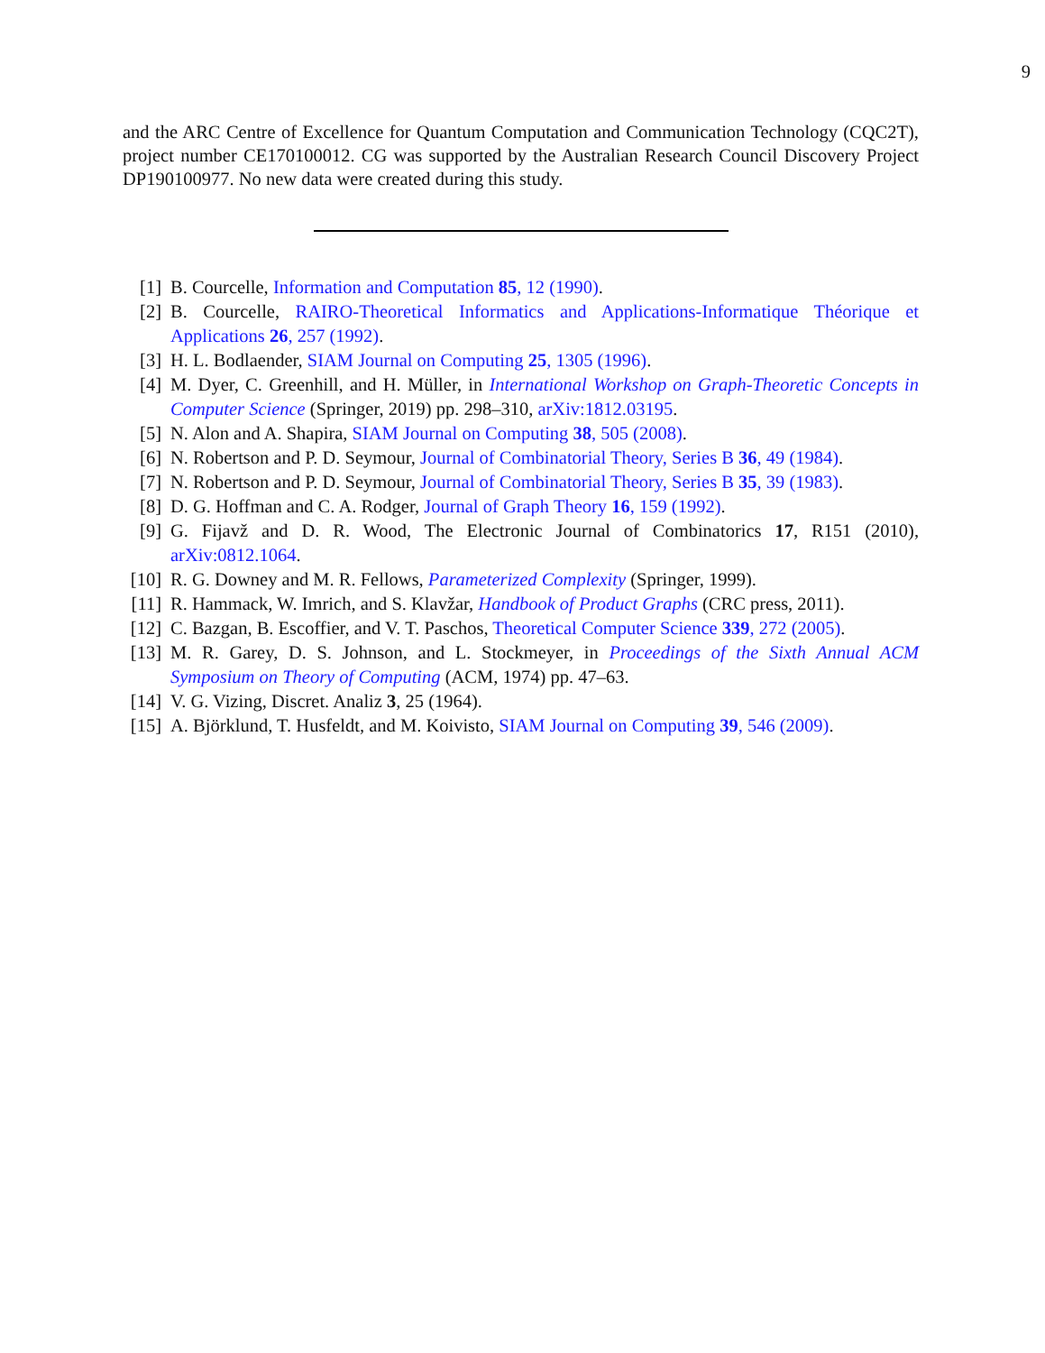9
and the ARC Centre of Excellence for Quantum Computation and Communication Technology (CQC2T), project number CE170100012. CG was supported by the Australian Research Council Discovery Project DP190100977. No new data were created during this study.
[1] B. Courcelle, Information and Computation 85, 12 (1990).
[2] B. Courcelle, RAIRO-Theoretical Informatics and Applications-Informatique Théorique et Applications 26, 257 (1992).
[3] H. L. Bodlaender, SIAM Journal on Computing 25, 1305 (1996).
[4] M. Dyer, C. Greenhill, and H. Müller, in International Workshop on Graph-Theoretic Concepts in Computer Science (Springer, 2019) pp. 298–310, arXiv:1812.03195.
[5] N. Alon and A. Shapira, SIAM Journal on Computing 38, 505 (2008).
[6] N. Robertson and P. D. Seymour, Journal of Combinatorial Theory, Series B 36, 49 (1984).
[7] N. Robertson and P. D. Seymour, Journal of Combinatorial Theory, Series B 35, 39 (1983).
[8] D. G. Hoffman and C. A. Rodger, Journal of Graph Theory 16, 159 (1992).
[9] G. Fijavž and D. R. Wood, The Electronic Journal of Combinatorics 17, R151 (2010), arXiv:0812.1064.
[10] R. G. Downey and M. R. Fellows, Parameterized Complexity (Springer, 1999).
[11] R. Hammack, W. Imrich, and S. Klavžar, Handbook of Product Graphs (CRC press, 2011).
[12] C. Bazgan, B. Escoffier, and V. T. Paschos, Theoretical Computer Science 339, 272 (2005).
[13] M. R. Garey, D. S. Johnson, and L. Stockmeyer, in Proceedings of the Sixth Annual ACM Symposium on Theory of Computing (ACM, 1974) pp. 47–63.
[14] V. G. Vizing, Discret. Analiz 3, 25 (1964).
[15] A. Björklund, T. Husfeldt, and M. Koivisto, SIAM Journal on Computing 39, 546 (2009).